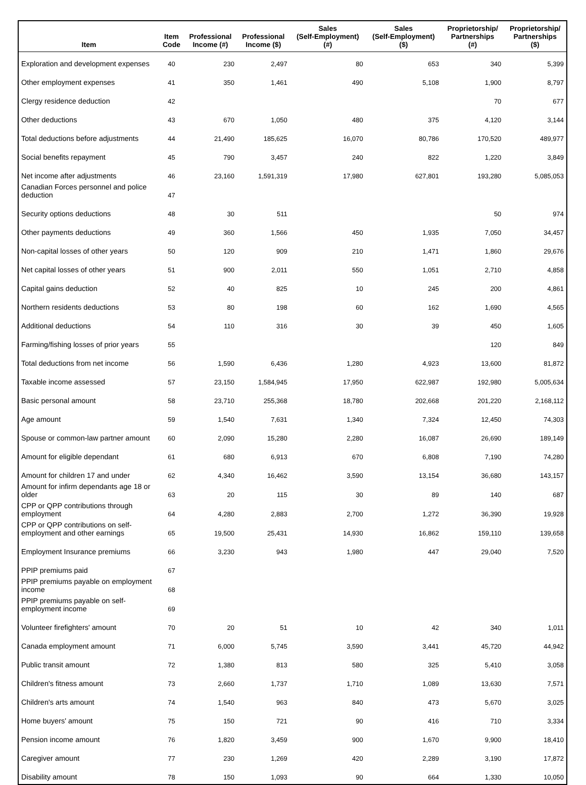| Item | Item Code | Professional Income (#) | Professional Income ($) | Sales (Self-Employment) (#) | Sales (Self-Employment) ($) | Proprietorship/ Partnerships (#) | Proprietorship/ Partnerships ($) |
| --- | --- | --- | --- | --- | --- | --- | --- |
| Exploration and development expenses | 40 | 230 | 2,497 | 80 | 653 | 340 | 5,399 |
| Other employment expenses | 41 | 350 | 1,461 | 490 | 5,108 | 1,900 | 8,797 |
| Clergy residence deduction | 42 | | | | | 70 | 677 |
| Other deductions | 43 | 670 | 1,050 | 480 | 375 | 4,120 | 3,144 |
| Total deductions before adjustments | 44 | 21,490 | 185,625 | 16,070 | 80,786 | 170,520 | 489,977 |
| Social benefits repayment | 45 | 790 | 3,457 | 240 | 822 | 1,220 | 3,849 |
| Net income after adjustments | 46 | 23,160 | 1,591,319 | 17,980 | 627,801 | 193,280 | 5,085,053 |
| Canadian Forces personnel and police deduction | 47 | | | | | | |
| Security options deductions | 48 | 30 | 511 | | | 50 | 974 |
| Other payments deductions | 49 | 360 | 1,566 | 450 | 1,935 | 7,050 | 34,457 |
| Non-capital losses of other years | 50 | 120 | 909 | 210 | 1,471 | 1,860 | 29,676 |
| Net capital losses of other years | 51 | 900 | 2,011 | 550 | 1,051 | 2,710 | 4,858 |
| Capital gains deduction | 52 | 40 | 825 | 10 | 245 | 200 | 4,861 |
| Northern residents deductions | 53 | 80 | 198 | 60 | 162 | 1,690 | 4,565 |
| Additional deductions | 54 | 110 | 316 | 30 | 39 | 450 | 1,605 |
| Farming/fishing losses of prior years | 55 | | | | | 120 | 849 |
| Total deductions from net income | 56 | 1,590 | 6,436 | 1,280 | 4,923 | 13,600 | 81,872 |
| Taxable income assessed | 57 | 23,150 | 1,584,945 | 17,950 | 622,987 | 192,980 | 5,005,634 |
| Basic personal amount | 58 | 23,710 | 255,368 | 18,780 | 202,668 | 201,220 | 2,168,112 |
| Age amount | 59 | 1,540 | 7,631 | 1,340 | 7,324 | 12,450 | 74,303 |
| Spouse or common-law partner amount | 60 | 2,090 | 15,280 | 2,280 | 16,087 | 26,690 | 189,149 |
| Amount for eligible dependant | 61 | 680 | 6,913 | 670 | 6,808 | 7,190 | 74,280 |
| Amount for children 17 and under | 62 | 4,340 | 16,462 | 3,590 | 13,154 | 36,680 | 143,157 |
| Amount for infirm dependants age 18 or older | 63 | 20 | 115 | 30 | 89 | 140 | 687 |
| CPP or QPP contributions through employment | 64 | 4,280 | 2,883 | 2,700 | 1,272 | 36,390 | 19,928 |
| CPP or QPP contributions on self-employment and other earnings | 65 | 19,500 | 25,431 | 14,930 | 16,862 | 159,110 | 139,658 |
| Employment Insurance premiums | 66 | 3,230 | 943 | 1,980 | 447 | 29,040 | 7,520 |
| PPIP premiums paid | 67 | | | | | | |
| PPIP premiums payable on employment income | 68 | | | | | | |
| PPIP premiums payable on self-employment income | 69 | | | | | | |
| Volunteer firefighters' amount | 70 | 20 | 51 | 10 | 42 | 340 | 1,011 |
| Canada employment amount | 71 | 6,000 | 5,745 | 3,590 | 3,441 | 45,720 | 44,942 |
| Public transit amount | 72 | 1,380 | 813 | 580 | 325 | 5,410 | 3,058 |
| Children's fitness amount | 73 | 2,660 | 1,737 | 1,710 | 1,089 | 13,630 | 7,571 |
| Children's arts amount | 74 | 1,540 | 963 | 840 | 473 | 5,670 | 3,025 |
| Home buyers' amount | 75 | 150 | 721 | 90 | 416 | 710 | 3,334 |
| Pension income amount | 76 | 1,820 | 3,459 | 900 | 1,670 | 9,900 | 18,410 |
| Caregiver amount | 77 | 230 | 1,269 | 420 | 2,289 | 3,190 | 17,872 |
| Disability amount | 78 | 150 | 1,093 | 90 | 664 | 1,330 | 10,050 |